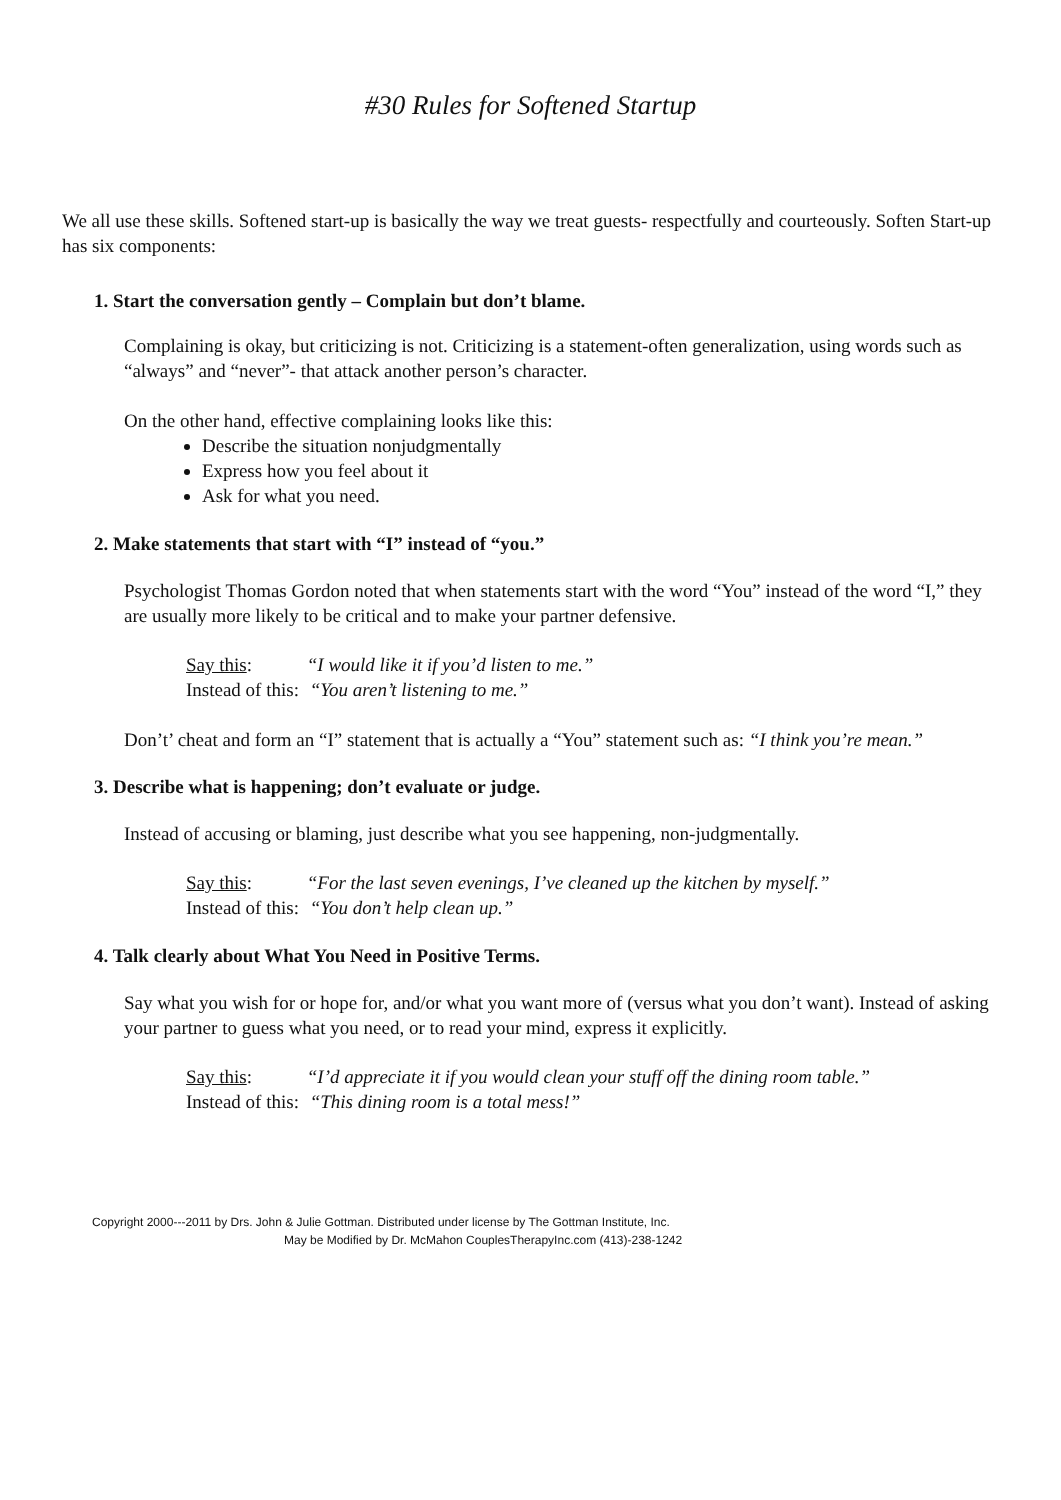#30 Rules for Softened Startup
We all use these skills. Softened start-up is basically the way we treat guests- respectfully and courteously. Soften Start-up has six components:
1. Start the conversation gently – Complain but don’t blame.
Complaining is okay, but criticizing is not. Criticizing is a statement-often generalization, using words such as “always” and “never”- that attack another person’s character.
On the other hand, effective complaining looks like this:
Describe the situation nonjudgmentally
Express how you feel about it
Ask for what you need.
2. Make statements that start with “I” instead of “you.”
Psychologist Thomas Gordon noted that when statements start with the word “You” instead of the word “I,” they are usually more likely to be critical and to make your partner defensive.
Say this: “I would like it if you’d listen to me.”
Instead of this: “You aren’t listening to me.”
Don’t’ cheat and form an “I” statement that is actually a “You” statement such as: “I think you’re mean.”
3. Describe what is happening; don’t evaluate or judge.
Instead of accusing or blaming, just describe what you see happening, non-judgmentally.
Say this: “For the last seven evenings, I’ve cleaned up the kitchen by myself.”
Instead of this: “You don’t help clean up.”
4. Talk clearly about What You Need in Positive Terms.
Say what you wish for or hope for, and/or what you want more of (versus what you don’t want). Instead of asking your partner to guess what you need, or to read your mind, express it explicitly.
Say this: “I’d appreciate it if you would clean your stuff off the dining room table.”
Instead of this: “This dining room is a total mess!”
Copyright 2000---2011 by Drs. John & Julie Gottman. Distributed under license by The Gottman Institute, Inc.
May be Modified by Dr. McMahon CouplesTherapyInc.com (413)-238-1242